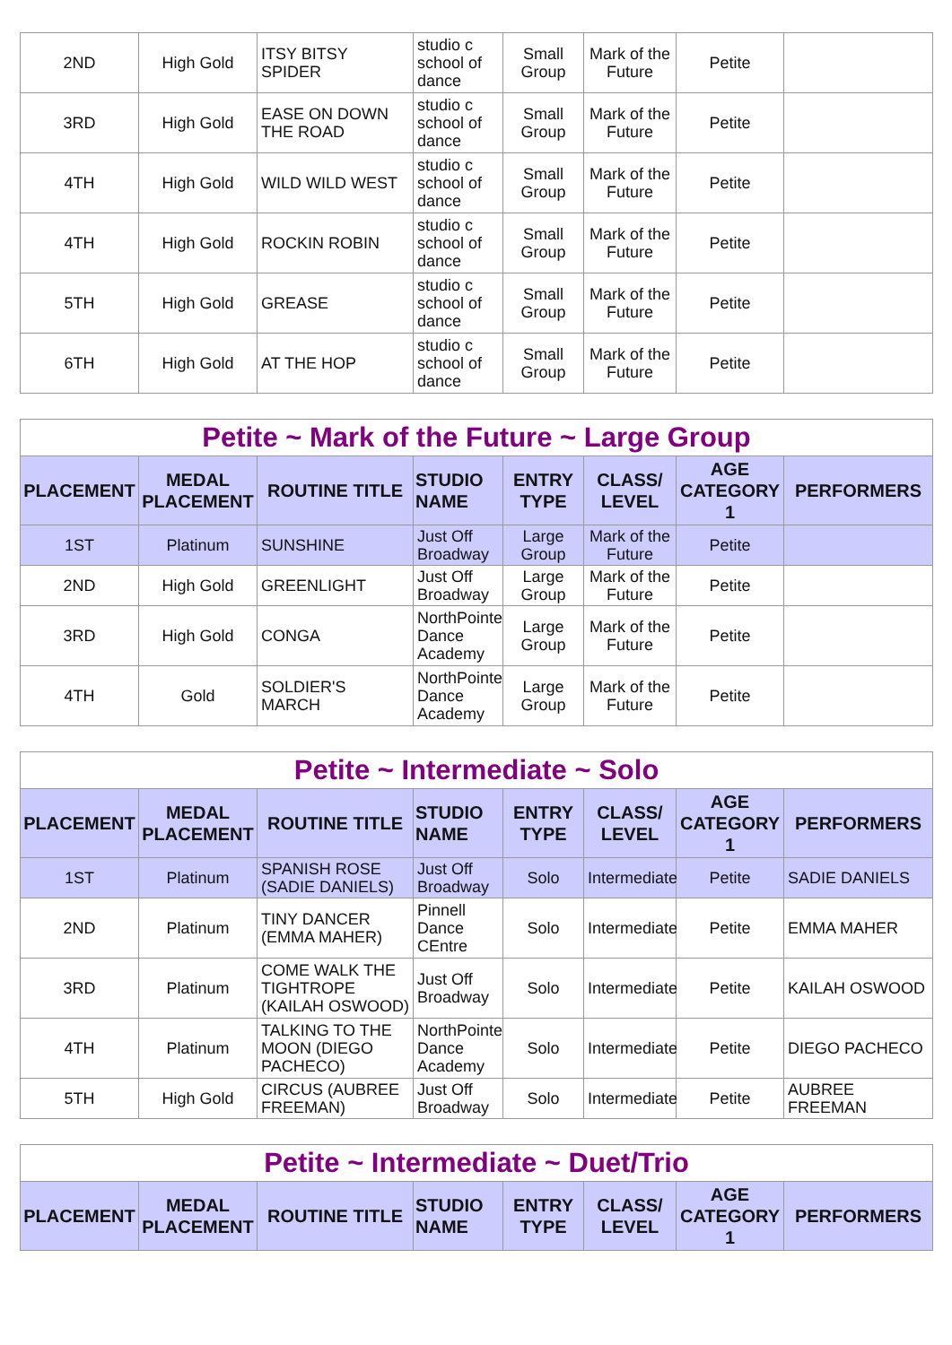| 2ND | High Gold | ITSY BITSY SPIDER | studio c school of dance | Small Group | Mark of the Future | Petite | |
| 3RD | High Gold | EASE ON DOWN THE ROAD | studio c school of dance | Small Group | Mark of the Future | Petite | |
| 4TH | High Gold | WILD WILD WEST | studio c school of dance | Small Group | Mark of the Future | Petite | |
| 4TH | High Gold | ROCKIN ROBIN | studio c school of dance | Small Group | Mark of the Future | Petite | |
| 5TH | High Gold | GREASE | studio c school of dance | Small Group | Mark of the Future | Petite | |
| 6TH | High Gold | AT THE HOP | studio c school of dance | Small Group | Mark of the Future | Petite | |
| Petite ~ Mark of the Future ~ Large Group | | | | | | | |
| PLACEMENT | MEDAL PLACEMENT | ROUTINE TITLE | STUDIO NAME | ENTRY TYPE | CLASS/ LEVEL | AGE CATEGORY 1 | PERFORMERS |
| 1ST | Platinum | SUNSHINE | Just Off Broadway | Large Group | Mark of the Future | Petite | |
| 2ND | High Gold | GREENLIGHT | Just Off Broadway | Large Group | Mark of the Future | Petite | |
| 3RD | High Gold | CONGA | NorthPointe Dance Academy | Large Group | Mark of the Future | Petite | |
| 4TH | Gold | SOLDIER'S MARCH | NorthPointe Dance Academy | Large Group | Mark of the Future | Petite | |
| Petite ~ Intermediate ~ Solo | | | | | | | |
| PLACEMENT | MEDAL PLACEMENT | ROUTINE TITLE | STUDIO NAME | ENTRY TYPE | CLASS/ LEVEL | AGE CATEGORY 1 | PERFORMERS |
| 1ST | Platinum | SPANISH ROSE (SADIE DANIELS) | Just Off Broadway | Solo | Intermediate | Petite | SADIE DANIELS |
| 2ND | Platinum | TINY DANCER (EMMA MAHER) | Pinnell Dance CEntre | Solo | Intermediate | Petite | EMMA MAHER |
| 3RD | Platinum | COME WALK THE TIGHTROPE (KAILAH OSWOOD) | Just Off Broadway | Solo | Intermediate | Petite | KAILAH OSWOOD |
| 4TH | Platinum | TALKING TO THE MOON (DIEGO PACHECO) | NorthPointe Dance Academy | Solo | Intermediate | Petite | DIEGO PACHECO |
| 5TH | High Gold | CIRCUS (AUBREE FREEMAN) | Just Off Broadway | Solo | Intermediate | Petite | AUBREE FREEMAN |
| Petite ~ Intermediate ~ Duet/Trio | | | | | | | |
| PLACEMENT | MEDAL PLACEMENT | ROUTINE TITLE | STUDIO NAME | ENTRY TYPE | CLASS/ LEVEL | AGE CATEGORY 1 | PERFORMERS |